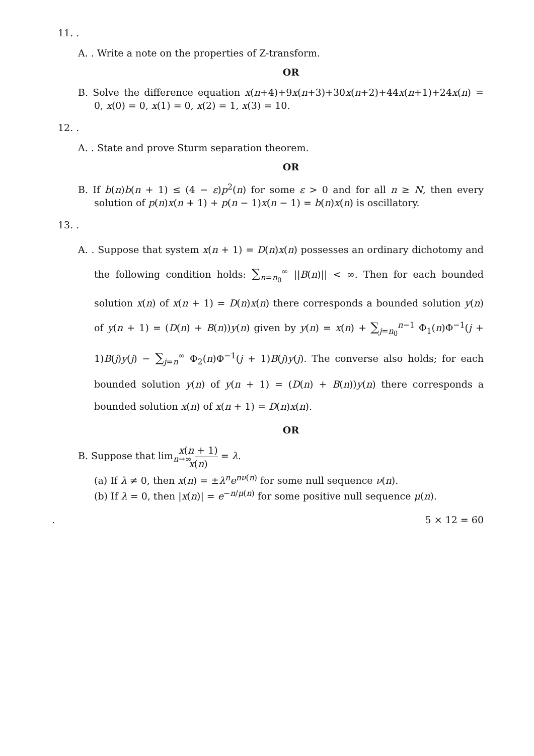11. .
A. . Write a note on the properties of Z-transform.
OR
B. Solve the difference equation x(n+4)+9x(n+3)+30x(n+2)+44x(n+1)+24x(n) = 0, x(0) = 0, x(1) = 0, x(2) = 1, x(3) = 10.
12. .
A. . State and prove Sturm separation theorem.
OR
B. If b(n)b(n + 1) ≤ (4 − ε)p<sup>2</sup>(n) for some ε > 0 and for all n ≥ N, then every solution of p(n)x(n + 1) + p(n − 1)x(n − 1) = b(n)x(n) is oscillatory.
13. .
A. . Suppose that system x(n + 1) = D(n)x(n) possesses an ordinary dichotomy and the following condition holds: ∑<sub>n=n<sub>0</sub></sub><sup>∞</sup> ||B(n)|| < ∞. Then for each bounded solution x(n) of x(n + 1) = D(n)x(n) there corresponds a bounded solution y(n) of y(n + 1) = (D(n) + B(n))y(n) given by y(n) = x(n) + ∑<sub>j=n<sub>0</sub></sub><sup>n−1</sup> Φ<sub>1</sub>(n)Φ<sup>−1</sup>(j + 1)B(j)y(j) − ∑<sub>j=n</sub><sup>∞</sup> Φ<sub>2</sub>(n)Φ<sup>−1</sup>(j + 1)B(j)y(j). The converse also holds; for each bounded solution y(n) of y(n + 1) = (D(n) + B(n))y(n) there corresponds a bounded solution x(n) of x(n + 1) = D(n)x(n).
OR
B. Suppose that lim<sub>n→∞</sub> x(n + 1) x(n) = λ.
(a) If λ ≠ 0, then x(n) = ±λ<sup>n</sup>e<sup>nν(n)</sup> for some null sequence ν(n).
(b) If λ = 0, then |x(n)| = e<sup>−n/μ(n)</sup> for some positive null sequence μ(n).
. 5 × 12 = 60